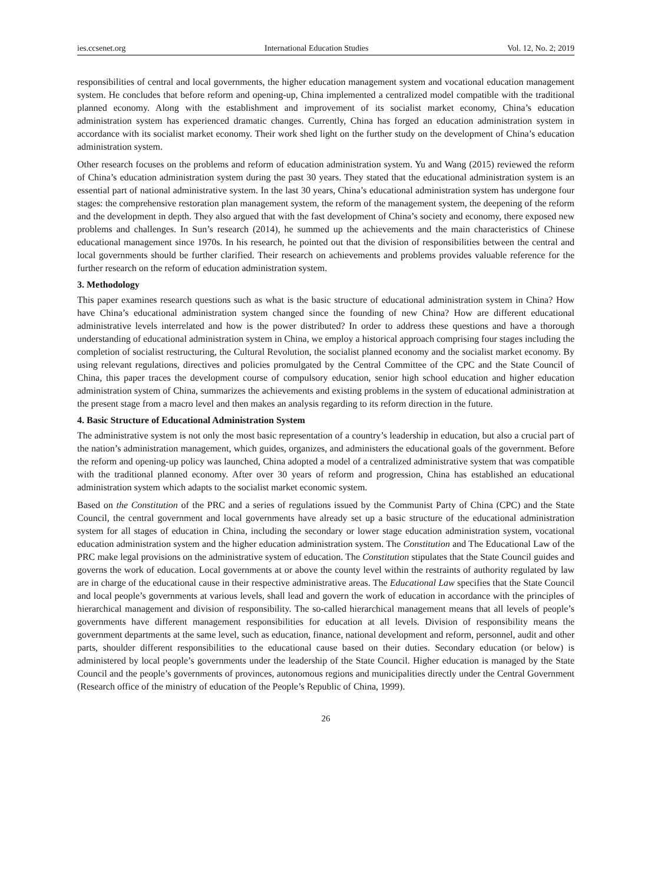ies.ccsenet.org International Education Studies Vol. 12, No. 2; 2019
responsibilities of central and local governments, the higher education management system and vocational education management system. He concludes that before reform and opening-up, China implemented a centralized model compatible with the traditional planned economy. Along with the establishment and improvement of its socialist market economy, China’s education administration system has experienced dramatic changes. Currently, China has forged an education administration system in accordance with its socialist market economy. Their work shed light on the further study on the development of China’s education administration system.
Other research focuses on the problems and reform of education administration system. Yu and Wang (2015) reviewed the reform of China’s education administration system during the past 30 years. They stated that the educational administration system is an essential part of national administrative system. In the last 30 years, China’s educational administration system has undergone four stages: the comprehensive restoration plan management system, the reform of the management system, the deepening of the reform and the development in depth. They also argued that with the fast development of China’s society and economy, there exposed new problems and challenges. In Sun’s research (2014), he summed up the achievements and the main characteristics of Chinese educational management since 1970s. In his research, he pointed out that the division of responsibilities between the central and local governments should be further clarified. Their research on achievements and problems provides valuable reference for the further research on the reform of education administration system.
3. Methodology
This paper examines research questions such as what is the basic structure of educational administration system in China? How have China’s educational administration system changed since the founding of new China? How are different educational administrative levels interrelated and how is the power distributed? In order to address these questions and have a thorough understanding of educational administration system in China, we employ a historical approach comprising four stages including the completion of socialist restructuring, the Cultural Revolution, the socialist planned economy and the socialist market economy. By using relevant regulations, directives and policies promulgated by the Central Committee of the CPC and the State Council of China, this paper traces the development course of compulsory education, senior high school education and higher education administration system of China, summarizes the achievements and existing problems in the system of educational administration at the present stage from a macro level and then makes an analysis regarding to its reform direction in the future.
4. Basic Structure of Educational Administration System
The administrative system is not only the most basic representation of a country’s leadership in education, but also a crucial part of the nation’s administration management, which guides, organizes, and administers the educational goals of the government. Before the reform and opening-up policy was launched, China adopted a model of a centralized administrative system that was compatible with the traditional planned economy. After over 30 years of reform and progression, China has established an educational administration system which adapts to the socialist market economic system.
Based on the Constitution of the PRC and a series of regulations issued by the Communist Party of China (CPC) and the State Council, the central government and local governments have already set up a basic structure of the educational administration system for all stages of education in China, including the secondary or lower stage education administration system, vocational education administration system and the higher education administration system. The Constitution and The Educational Law of the PRC make legal provisions on the administrative system of education. The Constitution stipulates that the State Council guides and governs the work of education. Local governments at or above the county level within the restraints of authority regulated by law are in charge of the educational cause in their respective administrative areas. The Educational Law specifies that the State Council and local people’s governments at various levels, shall lead and govern the work of education in accordance with the principles of hierarchical management and division of responsibility. The so-called hierarchical management means that all levels of people’s governments have different management responsibilities for education at all levels. Division of responsibility means the government departments at the same level, such as education, finance, national development and reform, personnel, audit and other parts, shoulder different responsibilities to the educational cause based on their duties. Secondary education (or below) is administered by local people’s governments under the leadership of the State Council. Higher education is managed by the State Council and the people’s governments of provinces, autonomous regions and municipalities directly under the Central Government (Research office of the ministry of education of the People’s Republic of China, 1999).
26